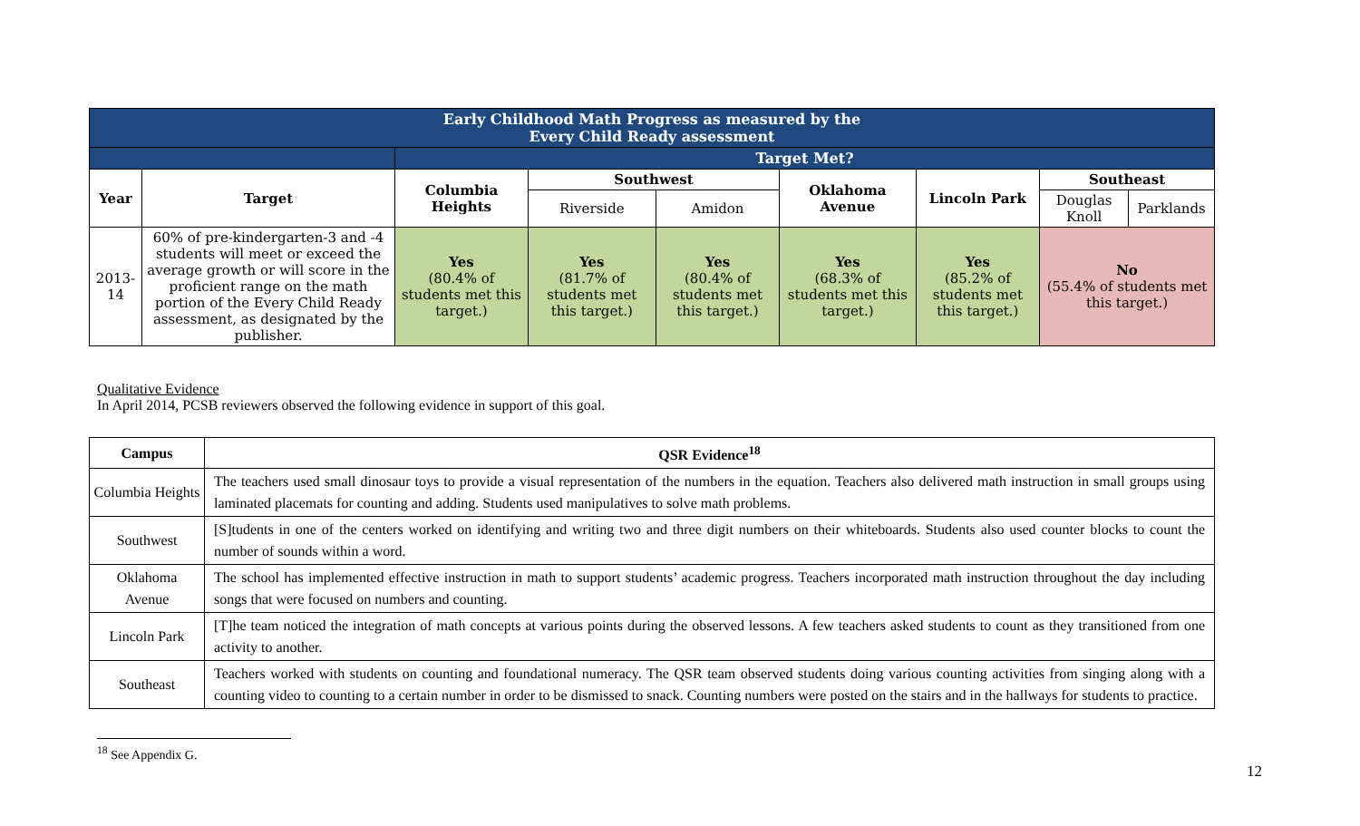| Early Childhood Math Progress as measured by the Every Child Ready assessment | | | | | | | | |
| --- | --- | --- | --- | --- | --- | --- | --- | --- |
| | | Target Met? | | | | | | |
| Year | Target | Columbia Heights | Southwest | | Oklahoma Avenue | Lincoln Park | Southeast | |
| | | | Riverside | Amidon | | | Douglas Knoll | Parklands |
| 2013-14 | 60% of pre-kindergarten-3 and -4 students will meet or exceed the average growth or will score in the proficient range on the math portion of the Every Child Ready assessment, as designated by the publisher. | Yes (80.4% of students met this target.) | Yes (81.7% of students met this target.) | Yes (80.4% of students met this target.) | Yes (68.3% of students met this target.) | Yes (85.2% of students met this target.) | No (55.4% of students met this target.) | |
Qualitative Evidence
In April 2014, PCSB reviewers observed the following evidence in support of this goal.
| Campus | QSR Evidence<sup>18</sup> |
| --- | --- |
| Columbia Heights | The teachers used small dinosaur toys to provide a visual representation of the numbers in the equation. Teachers also delivered math instruction in small groups using laminated placemats for counting and adding. Students used manipulatives to solve math problems. |
| Southwest | [S]tudents in one of the centers worked on identifying and writing two and three digit numbers on their whiteboards. Students also used counter blocks to count the number of sounds within a word. |
| Oklahoma Avenue | The school has implemented effective instruction in math to support students’ academic progress. Teachers incorporated math instruction throughout the day including songs that were focused on numbers and counting. |
| Lincoln Park | [T]he team noticed the integration of math concepts at various points during the observed lessons. A few teachers asked students to count as they transitioned from one activity to another. |
| Southeast | Teachers worked with students on counting and foundational numeracy. The QSR team observed students doing various counting activities from singing along with a counting video to counting to a certain number in order to be dismissed to snack. Counting numbers were posted on the stairs and in the hallways for students to practice. |
<sup>18</sup> See Appendix G.
12